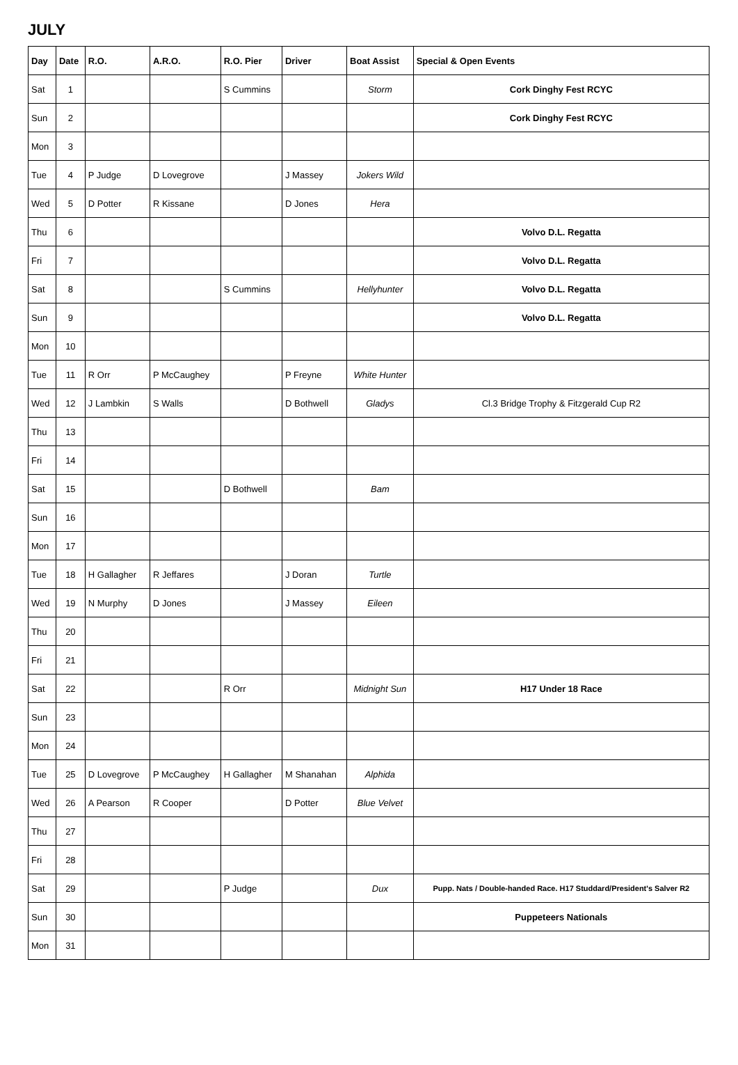JULY
| Day | Date | R.O. | A.R.O. | R.O. Pier | Driver | Boat Assist | Special & Open Events |
| --- | --- | --- | --- | --- | --- | --- | --- |
| Sat | 1 | | | S Cummins | | Storm | Cork Dinghy Fest RCYC |
| Sun | 2 | | | | | | Cork Dinghy Fest RCYC |
| Mon | 3 | | | | | | |
| Tue | 4 | P Judge | D Lovegrove | | J Massey | Jokers Wild | |
| Wed | 5 | D Potter | R Kissane | | D Jones | Hera | |
| Thu | 6 | | | | | | Volvo D.L. Regatta |
| Fri | 7 | | | | | | Volvo D.L. Regatta |
| Sat | 8 | | | S Cummins | | Hellyhunter | Volvo D.L. Regatta |
| Sun | 9 | | | | | | Volvo D.L. Regatta |
| Mon | 10 | | | | | | |
| Tue | 11 | R Orr | P McCaughey | | P Freyne | White Hunter | |
| Wed | 12 | J Lambkin | S Walls | | D Bothwell | Gladys | Cl.3 Bridge Trophy & Fitzgerald Cup R2 |
| Thu | 13 | | | | | | |
| Fri | 14 | | | | | | |
| Sat | 15 | | | D Bothwell | | Bam | |
| Sun | 16 | | | | | | |
| Mon | 17 | | | | | | |
| Tue | 18 | H Gallagher | R Jeffares | | J Doran | Turtle | |
| Wed | 19 | N Murphy | D Jones | | J Massey | Eileen | |
| Thu | 20 | | | | | | |
| Fri | 21 | | | | | | |
| Sat | 22 | | | R Orr | | Midnight Sun | H17 Under 18 Race |
| Sun | 23 | | | | | | |
| Mon | 24 | | | | | | |
| Tue | 25 | D Lovegrove | P McCaughey | H Gallagher | M Shanahan | Alphida | |
| Wed | 26 | A Pearson | R Cooper | | D Potter | Blue Velvet | |
| Thu | 27 | | | | | | |
| Fri | 28 | | | | | | |
| Sat | 29 | | | P Judge | | Dux | Pupp. Nats / Double-handed Race. H17 Studdard/President's Salver R2 |
| Sun | 30 | | | | | | Puppeteers Nationals |
| Mon | 31 | | | | | | |